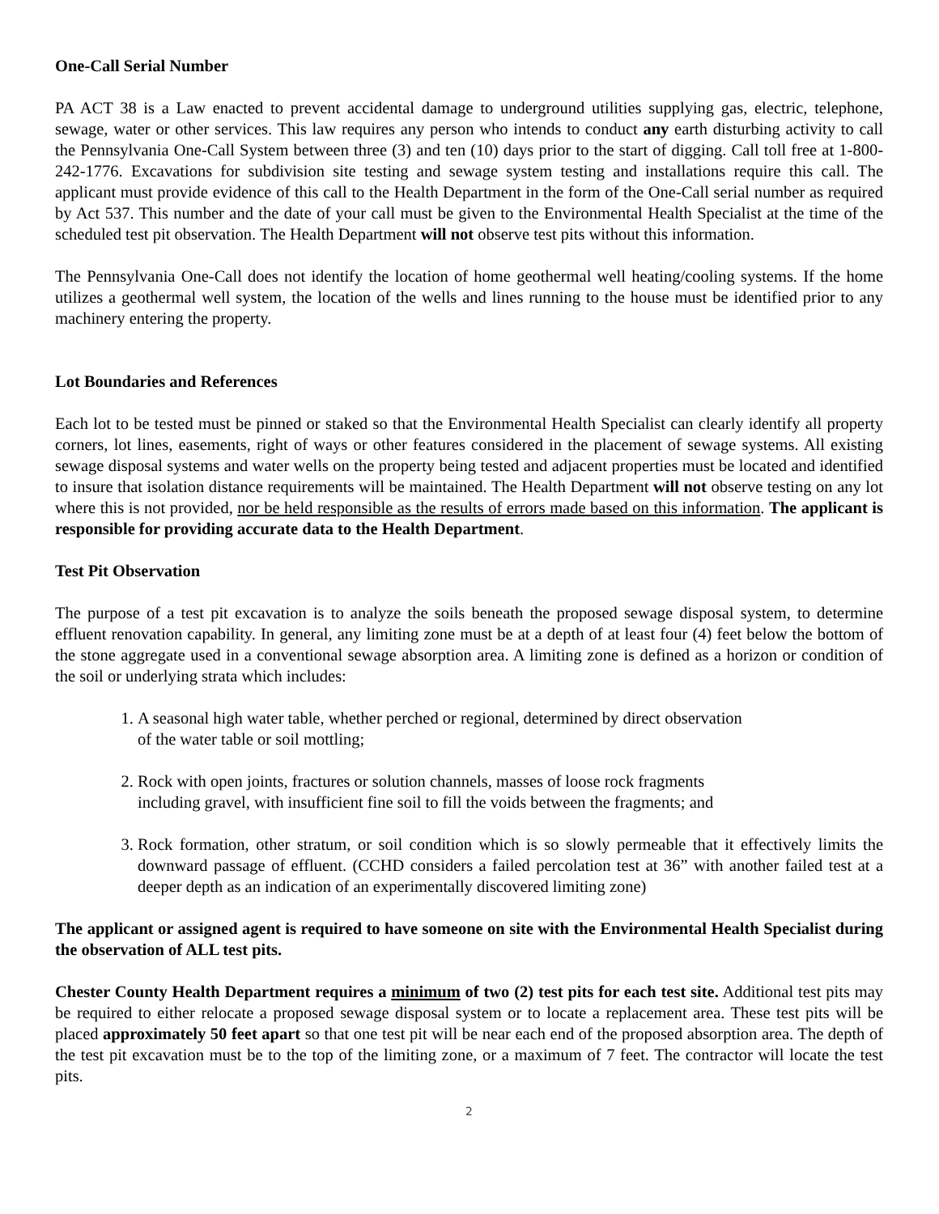One-Call Serial Number
PA ACT 38 is a Law enacted to prevent accidental damage to underground utilities supplying gas, electric, telephone, sewage, water or other services. This law requires any person who intends to conduct any earth disturbing activity to call the Pennsylvania One-Call System between three (3) and ten (10) days prior to the start of digging. Call toll free at 1-800-242-1776. Excavations for subdivision site testing and sewage system testing and installations require this call. The applicant must provide evidence of this call to the Health Department in the form of the One-Call serial number as required by Act 537. This number and the date of your call must be given to the Environmental Health Specialist at the time of the scheduled test pit observation. The Health Department will not observe test pits without this information.
The Pennsylvania One-Call does not identify the location of home geothermal well heating/cooling systems. If the home utilizes a geothermal well system, the location of the wells and lines running to the house must be identified prior to any machinery entering the property.
Lot Boundaries and References
Each lot to be tested must be pinned or staked so that the Environmental Health Specialist can clearly identify all property corners, lot lines, easements, right of ways or other features considered in the placement of sewage systems. All existing sewage disposal systems and water wells on the property being tested and adjacent properties must be located and identified to insure that isolation distance requirements will be maintained. The Health Department will not observe testing on any lot where this is not provided, nor be held responsible as the results of errors made based on this information. The applicant is responsible for providing accurate data to the Health Department.
Test Pit Observation
The purpose of a test pit excavation is to analyze the soils beneath the proposed sewage disposal system, to determine effluent renovation capability. In general, any limiting zone must be at a depth of at least four (4) feet below the bottom of the stone aggregate used in a conventional sewage absorption area. A limiting zone is defined as a horizon or condition of the soil or underlying strata which includes:
1. A seasonal high water table, whether perched or regional, determined by direct observation
of the water table or soil mottling;
2. Rock with open joints, fractures or solution channels, masses of loose rock fragments
including gravel, with insufficient fine soil to fill the voids between the fragments; and
3. Rock formation, other stratum, or soil condition which is so slowly permeable that it effectively limits the downward passage of effluent. (CCHD considers a failed percolation test at 36” with another failed test at a deeper depth as an indication of an experimentally discovered limiting zone)
The applicant or assigned agent is required to have someone on site with the Environmental Health Specialist during the observation of ALL test pits.
Chester County Health Department requires a minimum of two (2) test pits for each test site. Additional test pits may be required to either relocate a proposed sewage disposal system or to locate a replacement area. These test pits will be placed approximately 50 feet apart so that one test pit will be near each end of the proposed absorption area. The depth of the test pit excavation must be to the top of the limiting zone, or a maximum of 7 feet. The contractor will locate the test pits.
2